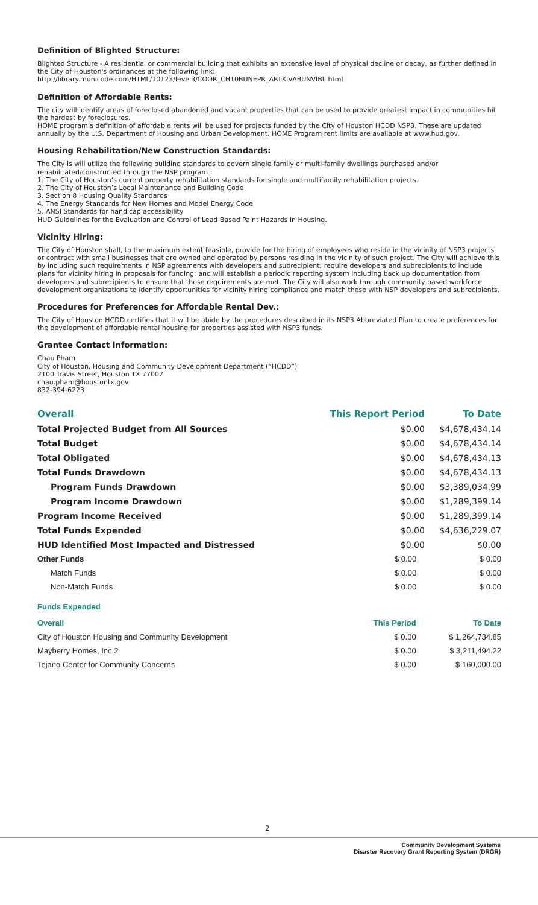Definition of Blighted Structure:
Blighted Structure - A residential or commercial building that exhibits an extensive level of physical decline or decay, as further defined in the City of Houston's ordinances at the following link:
http://library.municode.com/HTML/10123/level3/COOR_CH10BUNEPR_ARTXIVABUNVIBL.html
Definition of Affordable Rents:
The city will identify areas of foreclosed abandoned and vacant properties that can be used to provide greatest impact in communities hit the hardest by foreclosures.
HOME program’s definition of affordable rents will be used for projects funded by the City of Houston HCDD NSP3. These are updated annually by the U.S. Department of Housing and Urban Development. HOME Program rent limits are available at www.hud.gov.
Housing Rehabilitation/New Construction Standards:
The City is will utilize the following building standards to govern single family or multi-family dwellings purchased and/or rehabilitated/constructed through the NSP program :
1. The City of Houston’s current property rehabilitation standards for single and multifamily rehabilitation projects.
2. The City of Houston’s Local Maintenance and Building Code
3. Section 8 Housing Quality Standards
4. The Energy Standards for New Homes and Model Energy Code
5. ANSI Standards for handicap accessibility
HUD Guidelines for the Evaluation and Control of Lead Based Paint Hazards in Housing.
Vicinity Hiring:
The City of Houston shall, to the maximum extent feasible, provide for the hiring of employees who reside in the vicinity of NSP3 projects or contract with small businesses that are owned and operated by persons residing in the vicinity of such project. The City will achieve this by including such requirements in NSP agreements with developers and subrecipient; require developers and subrecipients to include plans for vicinity hiring in proposals for funding; and will establish a periodic reporting system including back up documentation from developers and subrecipients to ensure that those requirements are met. The City will also work through community based workforce development organizations to identify opportunities for vicinity hiring compliance and match these with NSP developers and subrecipients.
Procedures for Preferences for Affordable Rental Dev.:
The City of Houston HCDD certifies that it will be abide by the procedures described in its NSP3 Abbreviated Plan to create preferences for the development of affordable rental housing for properties assisted with NSP3 funds.
Grantee Contact Information:
Chau Pham
City of Houston, Housing and Community Development Department (“HCDD”)
2100 Travis Street, Houston TX 77002
chau.pham@houstontx.gov
832-394-6223
| Overall | This Report Period | To Date |
| --- | --- | --- |
| Total Projected Budget from All Sources | $0.00 | $4,678,434.14 |
| Total Budget | $0.00 | $4,678,434.14 |
| Total Obligated | $0.00 | $4,678,434.13 |
| Total Funds Drawdown | $0.00 | $4,678,434.13 |
| Program Funds Drawdown | $0.00 | $3,389,034.99 |
| Program Income Drawdown | $0.00 | $1,289,399.14 |
| Program Income Received | $0.00 | $1,289,399.14 |
| Total Funds Expended | $0.00 | $4,636,229.07 |
| HUD Identified Most Impacted and Distressed | $0.00 | $0.00 |
| Other Funds | $ 0.00 | $ 0.00 |
| Match Funds | $ 0.00 | $ 0.00 |
| Non-Match Funds | $ 0.00 | $ 0.00 |
Funds Expended
| Overall | This Period | To Date |
| --- | --- | --- |
| City of Houston Housing and Community Development | $ 0.00 | $ 1,264,734.85 |
| Mayberry Homes, Inc.2 | $ 0.00 | $ 3,211,494.22 |
| Tejano Center for Community Concerns | $ 0.00 | $ 160,000.00 |
2
Community Development Systems
Disaster Recovery Grant Reporting System (DRGR)